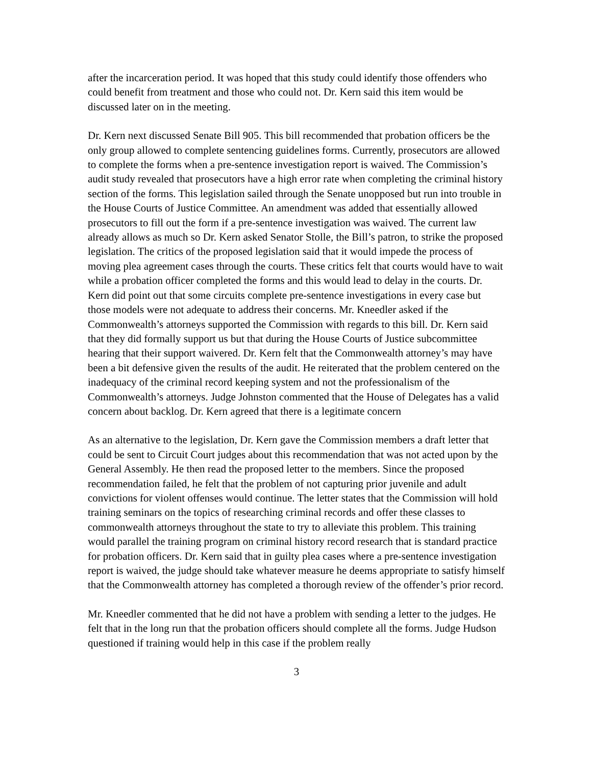after the incarceration period. It was hoped that this study could identify those offenders who could benefit from treatment and those who could not. Dr. Kern said this item would be discussed later on in the meeting.
Dr. Kern next discussed Senate Bill 905. This bill recommended that probation officers be the only group allowed to complete sentencing guidelines forms. Currently, prosecutors are allowed to complete the forms when a pre-sentence investigation report is waived. The Commission’s audit study revealed that prosecutors have a high error rate when completing the criminal history section of the forms. This legislation sailed through the Senate unopposed but run into trouble in the House Courts of Justice Committee. An amendment was added that essentially allowed prosecutors to fill out the form if a pre-sentence investigation was waived. The current law already allows as much so Dr. Kern asked Senator Stolle, the Bill’s patron, to strike the proposed legislation. The critics of the proposed legislation said that it would impede the process of moving plea agreement cases through the courts. These critics felt that courts would have to wait while a probation officer completed the forms and this would lead to delay in the courts. Dr. Kern did point out that some circuits complete pre-sentence investigations in every case but those models were not adequate to address their concerns. Mr. Kneedler asked if the Commonwealth’s attorneys supported the Commission with regards to this bill. Dr. Kern said that they did formally support us but that during the House Courts of Justice subcommittee hearing that their support waivered. Dr. Kern felt that the Commonwealth attorney’s may have been a bit defensive given the results of the audit. He reiterated that the problem centered on the inadequacy of the criminal record keeping system and not the professionalism of the Commonwealth’s attorneys. Judge Johnston commented that the House of Delegates has a valid concern about backlog. Dr. Kern agreed that there is a legitimate concern
As an alternative to the legislation, Dr. Kern gave the Commission members a draft letter that could be sent to Circuit Court judges about this recommendation that was not acted upon by the General Assembly. He then read the proposed letter to the members. Since the proposed recommendation failed, he felt that the problem of not capturing prior juvenile and adult convictions for violent offenses would continue. The letter states that the Commission will hold training seminars on the topics of researching criminal records and offer these classes to commonwealth attorneys throughout the state to try to alleviate this problem. This training would parallel the training program on criminal history record research that is standard practice for probation officers. Dr. Kern said that in guilty plea cases where a pre-sentence investigation report is waived, the judge should take whatever measure he deems appropriate to satisfy himself that the Commonwealth attorney has completed a thorough review of the offender’s prior record.
Mr. Kneedler commented that he did not have a problem with sending a letter to the judges. He felt that in the long run that the probation officers should complete all the forms. Judge Hudson questioned if training would help in this case if the problem really
3